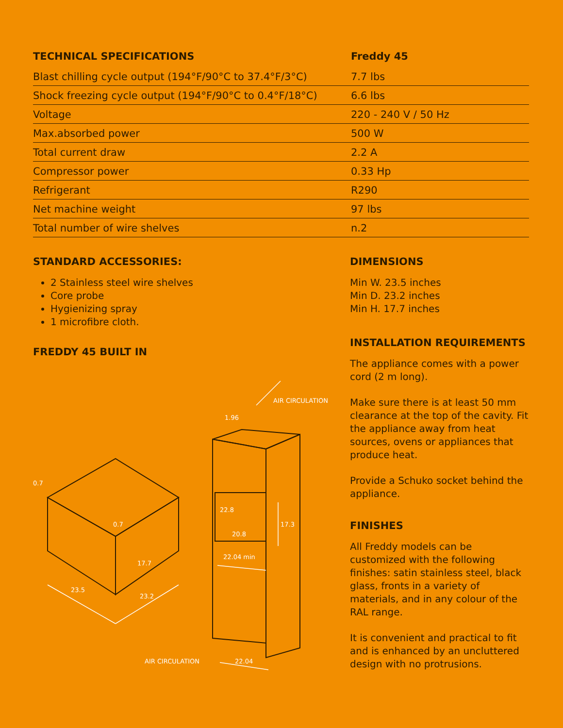| TECHNICAL SPECIFICATIONS | Freddy 45 |
| --- | --- |
| Blast chilling cycle output (194°F/90°C to 37.4°F/3°C) | 7.7 lbs |
| Shock freezing cycle output (194°F/90°C to 0.4°F/18°C) | 6.6 lbs |
| Voltage | 220 - 240 V / 50 Hz |
| Max.absorbed power | 500 W |
| Total current draw | 2.2 A |
| Compressor power | 0.33 Hp |
| Refrigerant | R290 |
| Net machine weight | 97 lbs |
| Total number of wire shelves | n.2 |
STANDARD ACCESSORIES:
2 Stainless steel wire shelves
Core probe
Hygienizing spray
1 microfibre cloth.
FREDDY 45 BUILT IN
AIR CIRCULATION
1.96
0.7
0.7
22.8
17.3
20.8
22.04 min
17.7
23.5
23.2
AIR CIRCULATION
22.04
DIMENSIONS
Min W. 23.5 inches
Min D. 23.2 inches
Min H. 17.7 inches
INSTALLATION REQUIREMENTS
The appliance comes with a power cord (2 m long).
Make sure there is at least 50 mm clearance at the top of the cavity. Fit the appliance away from heat sources, ovens or appliances that produce heat.
Provide a Schuko socket behind the appliance.
FINISHES
All Freddy models can be customized with the following finishes: satin stainless steel, black glass, fronts in a variety of materials, and in any colour of the RAL range.
It is convenient and practical to fit and is enhanced by an uncluttered design with no protrusions.